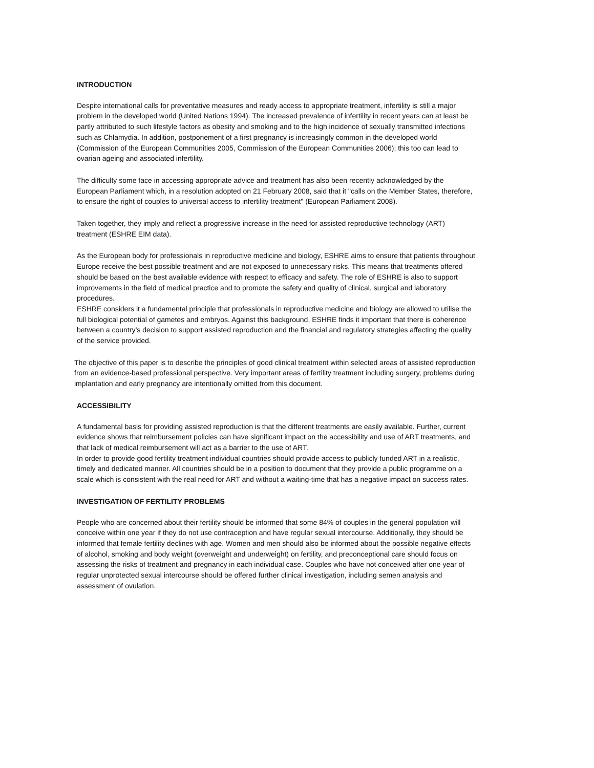INTRODUCTION
Despite international calls for preventative measures and ready access to appropriate treatment, infertility is still a major problem in the developed world (United Nations 1994). The increased prevalence of infertility in recent years can at least be partly attributed to such lifestyle factors as obesity and smoking and to the high incidence of sexually transmitted infections such as Chlamydia. In addition, postponement of a first pregnancy is increasingly common in the developed world (Commission of the European Communities 2005, Commission of the European Communities 2006); this too can lead to ovarian ageing and associated infertility.
The difficulty some face in accessing appropriate advice and treatment has also been recently acknowledged by the European Parliament which, in a resolution adopted on 21 February 2008, said that it "calls on the Member States, therefore, to ensure the right of couples to universal access to infertility treatment" (European Parliament 2008).
Taken together, they imply and reflect a progressive increase in the need for assisted reproductive technology (ART) treatment (ESHRE EIM data).
As the European body for professionals in reproductive medicine and biology, ESHRE aims to ensure that patients throughout Europe receive the best possible treatment and are not exposed to unnecessary risks. This means that treatments offered should be based on the best available evidence with respect to efficacy and safety. The role of ESHRE is also to support improvements in the field of medical practice and to promote the safety and quality of clinical, surgical and laboratory procedures.
ESHRE considers it a fundamental principle that professionals in reproductive medicine and biology are allowed to utilise the full biological potential of gametes and embryos. Against this background, ESHRE finds it important that there is coherence between a country’s decision to support assisted reproduction and the financial and regulatory strategies affecting the quality of the service provided.
The objective of this paper is to describe the principles of good clinical treatment within selected areas of assisted reproduction from an evidence-based professional perspective. Very important areas of fertility treatment including surgery, problems during implantation and early pregnancy are intentionally omitted from this document.
ACCESSIBILITY
A fundamental basis for providing assisted reproduction is that the different treatments are easily available. Further, current evidence shows that reimbursement policies can have significant impact on the accessibility and use of ART treatments, and that lack of medical reimbursement will act as a barrier to the use of ART.
In order to provide good fertility treatment individual countries should provide access to publicly funded ART in a realistic, timely and dedicated manner. All countries should be in a position to document that they provide a public programme on a scale which is consistent with the real need for ART and without a waiting-time that has a negative impact on success rates.
INVESTIGATION OF FERTILITY PROBLEMS
People who are concerned about their fertility should be informed that some 84% of couples in the general population will conceive within one year if they do not use contraception and have regular sexual intercourse. Additionally, they should be informed that female fertility declines with age. Women and men should also be informed about the possible negative effects of alcohol, smoking and body weight (overweight and underweight) on fertility, and preconceptional care should focus on assessing the risks of treatment and pregnancy in each individual case. Couples who have not conceived after one year of regular unprotected sexual intercourse should be offered further clinical investigation, including semen analysis and assessment of ovulation.